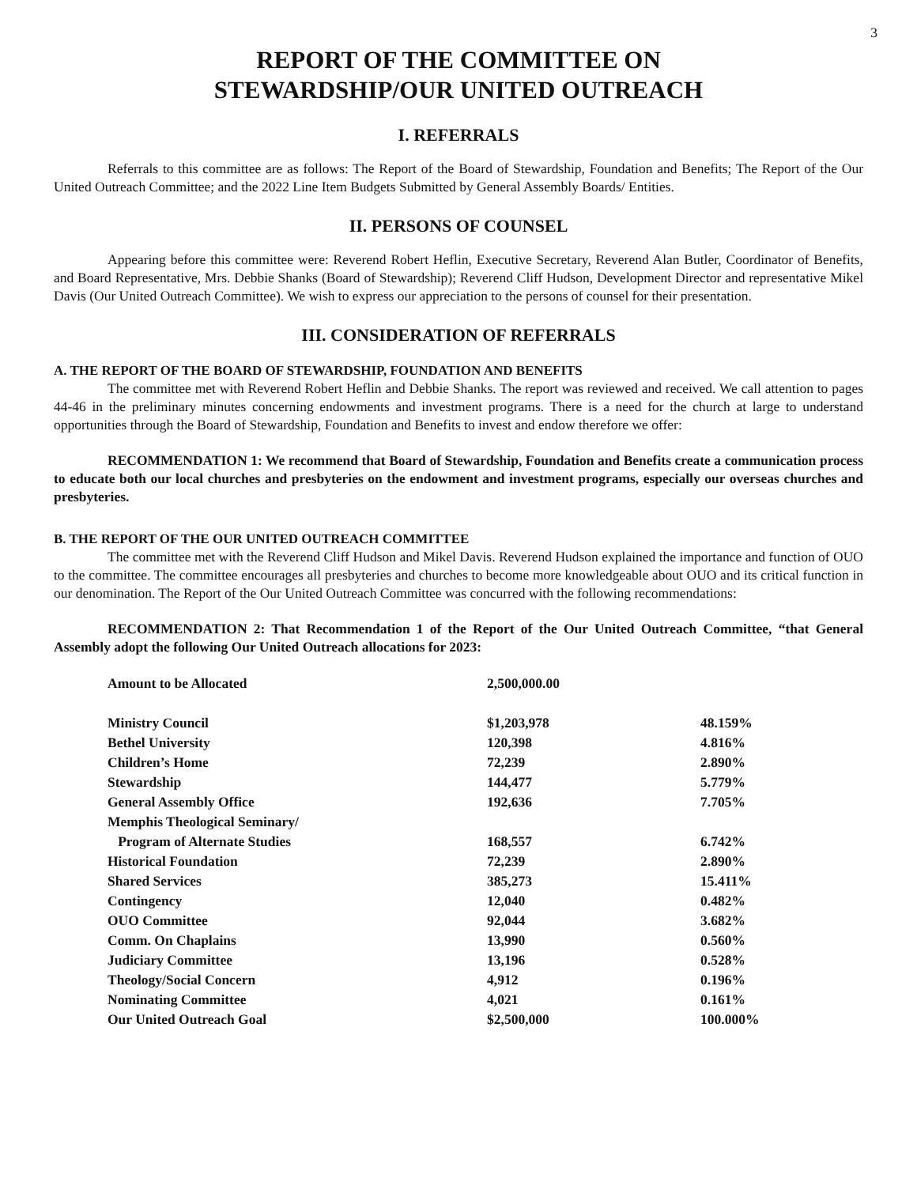3
REPORT OF THE COMMITTEE ON
STEWARDSHIP/OUR UNITED OUTREACH
I. REFERRALS
Referrals to this committee are as follows: The Report of the Board of Stewardship, Foundation and Benefits; The Report of the Our United Outreach Committee; and the 2022 Line Item Budgets Submitted by General Assembly Boards/ Entities.
II. PERSONS OF COUNSEL
Appearing before this committee were: Reverend Robert Heflin, Executive Secretary, Reverend Alan Butler, Coordinator of Benefits, and Board Representative, Mrs. Debbie Shanks (Board of Stewardship); Reverend Cliff Hudson, Development Director and representative Mikel Davis (Our United Outreach Committee). We wish to express our appreciation to the persons of counsel for their presentation.
III. CONSIDERATION OF REFERRALS
A. THE REPORT OF THE BOARD OF STEWARDSHIP, FOUNDATION AND BENEFITS
The committee met with Reverend Robert Heflin and Debbie Shanks. The report was reviewed and received. We call attention to pages 44-46 in the preliminary minutes concerning endowments and investment programs. There is a need for the church at large to understand opportunities through the Board of Stewardship, Foundation and Benefits to invest and endow therefore we offer:
RECOMMENDATION 1: We recommend that Board of Stewardship, Foundation and Benefits create a communication process to educate both our local churches and presbyteries on the endowment and investment programs, especially our overseas churches and presbyteries.
B. THE REPORT OF THE OUR UNITED OUTREACH COMMITTEE
The committee met with the Reverend Cliff Hudson and Mikel Davis. Reverend Hudson explained the importance and function of OUO to the committee. The committee encourages all presbyteries and churches to become more knowledgeable about OUO and its critical function in our denomination. The Report of the Our United Outreach Committee was concurred with the following recommendations:
RECOMMENDATION 2: That Recommendation 1 of the Report of the Our United Outreach Committee, “that General Assembly adopt the following Our United Outreach allocations for 2023:
| Amount to be Allocated | 2,500,000.00 | |
| Ministry Council | $1,203,978 | 48.159% |
| Bethel University | 120,398 | 4.816% |
| Children’s Home | 72,239 | 2.890% |
| Stewardship | 144,477 | 5.779% |
| General Assembly Office | 192,636 | 7.705% |
| Memphis Theological Seminary/ | | |
| Program of Alternate Studies | 168,557 | 6.742% |
| Historical Foundation | 72,239 | 2.890% |
| Shared Services | 385,273 | 15.411% |
| Contingency | 12,040 | 0.482% |
| OUO Committee | 92,044 | 3.682% |
| Comm. On Chaplains | 13,990 | 0.560% |
| Judiciary Committee | 13,196 | 0.528% |
| Theology/Social Concern | 4,912 | 0.196% |
| Nominating Committee | 4,021 | 0.161% |
| Our United Outreach Goal | $2,500,000 | 100.000% |